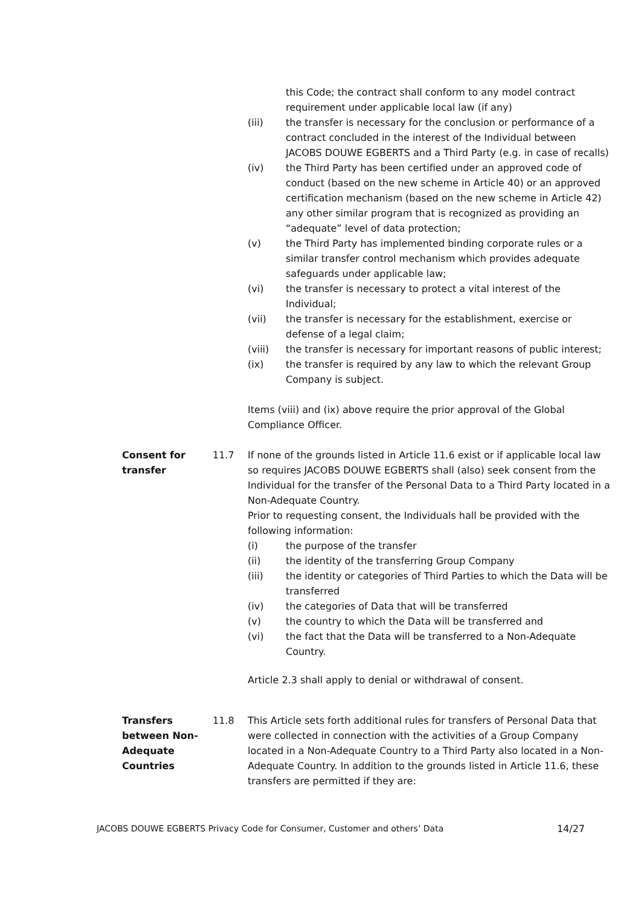this Code; the contract shall conform to any model contract requirement under applicable local law (if any)
(iii) the transfer is necessary for the conclusion or performance of a contract concluded in the interest of the Individual between JACOBS DOUWE EGBERTS and a Third Party (e.g. in case of recalls)
(iv) the Third Party has been certified under an approved code of conduct (based on the new scheme in Article 40) or an approved certification mechanism (based on the new scheme in Article 42) any other similar program that is recognized as providing an “adequate” level of data protection;
(v) the Third Party has implemented binding corporate rules or a similar transfer control mechanism which provides adequate safeguards under applicable law;
(vi) the transfer is necessary to protect a vital interest of the Individual;
(vii) the transfer is necessary for the establishment, exercise or defense of a legal claim;
(viii) the transfer is necessary for important reasons of public interest;
(ix) the transfer is required by any law to which the relevant Group Company is subject.
Items (viii) and (ix) above require the prior approval of the Global Compliance Officer.
Consent for transfer
11.7 If none of the grounds listed in Article 11.6 exist or if applicable local law so requires JACOBS DOUWE EGBERTS shall (also) seek consent from the Individual for the transfer of the Personal Data to a Third Party located in a Non-Adequate Country.
Prior to requesting consent, the Individuals hall be provided with the following information:
(i) the purpose of the transfer
(ii) the identity of the transferring Group Company
(iii) the identity or categories of Third Parties to which the Data will be transferred
(iv) the categories of Data that will be transferred
(v) the country to which the Data will be transferred and
(vi) the fact that the Data will be transferred to a Non-Adequate Country.
Article 2.3 shall apply to denial or withdrawal of consent.
Transfers between Non-Adequate Countries
11.8 This Article sets forth additional rules for transfers of Personal Data that were collected in connection with the activities of a Group Company located in a Non-Adequate Country to a Third Party also located in a Non-Adequate Country. In addition to the grounds listed in Article 11.6, these transfers are permitted if they are:
JACOBS DOUWE EGBERTS Privacy Code for Consumer, Customer and others’ Data 14/27